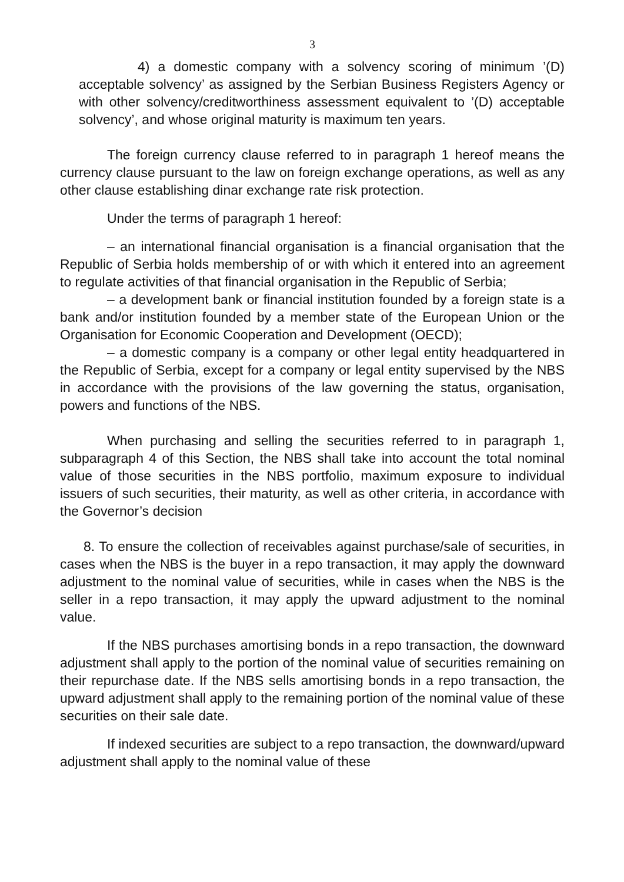3
4) a domestic company with a solvency scoring of minimum ’(D) acceptable solvency’ as assigned by the Serbian Business Registers Agency or with other solvency/creditworthiness assessment equivalent to ’(D) acceptable solvency’, and whose original maturity is maximum ten years.
The foreign currency clause referred to in paragraph 1 hereof means the currency clause pursuant to the law on foreign exchange operations, as well as any other clause establishing dinar exchange rate risk protection.
Under the terms of paragraph 1 hereof:
– an international financial organisation is a financial organisation that the Republic of Serbia holds membership of or with which it entered into an agreement to regulate activities of that financial organisation in the Republic of Serbia;
– a development bank or financial institution founded by a foreign state is a bank and/or institution founded by a member state of the European Union or the Organisation for Economic Cooperation and Development (OECD);
– a domestic company is a company or other legal entity headquartered in the Republic of Serbia, except for a company or legal entity supervised by the NBS in accordance with the provisions of the law governing the status, organisation, powers and functions of the NBS.
When purchasing and selling the securities referred to in paragraph 1, subparagraph 4 of this Section, the NBS shall take into account the total nominal value of those securities in the NBS portfolio, maximum exposure to individual issuers of such securities, their maturity, as well as other criteria, in accordance with the Governor’s decision
8. To ensure the collection of receivables against purchase/sale of securities, in cases when the NBS is the buyer in a repo transaction, it may apply the downward adjustment to the nominal value of securities, while in cases when the NBS is the seller in a repo transaction, it may apply the upward adjustment to the nominal value.
If the NBS purchases amortising bonds in a repo transaction, the downward adjustment shall apply to the portion of the nominal value of securities remaining on their repurchase date. If the NBS sells amortising bonds in a repo transaction, the upward adjustment shall apply to the remaining portion of the nominal value of these securities on their sale date.
If indexed securities are subject to a repo transaction, the downward/upward adjustment shall apply to the nominal value of these